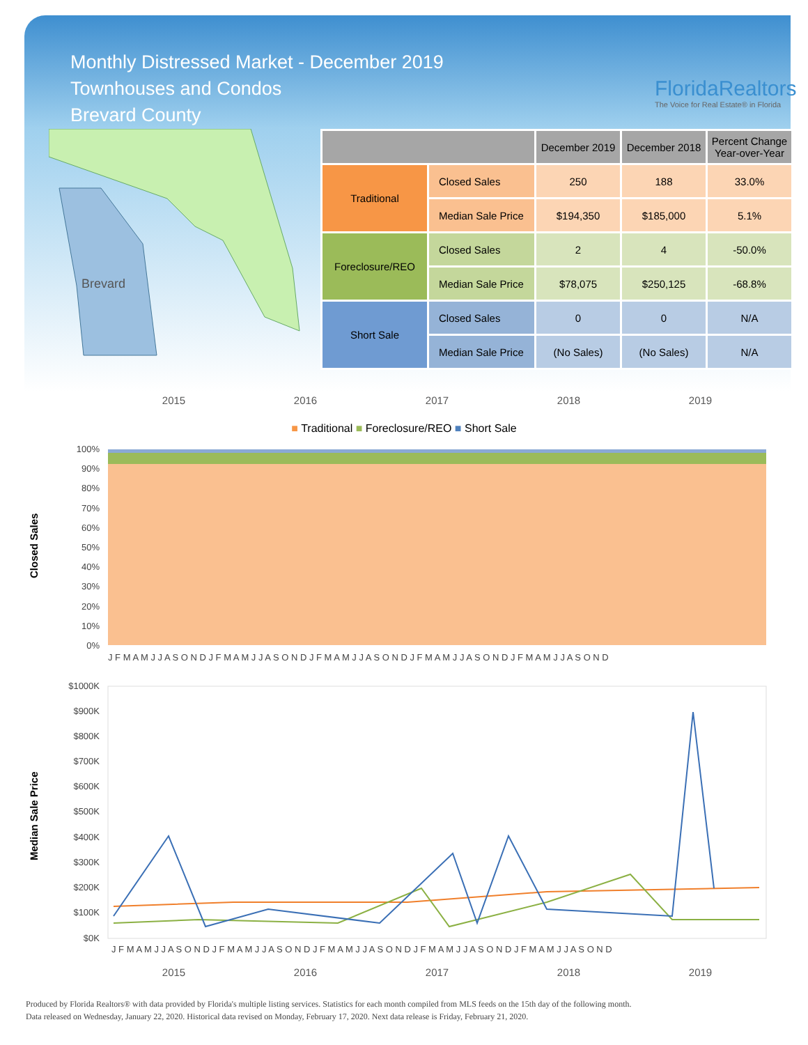Monthly Distressed Market - December 2019
Townhouses and Condos
Brevard County
FloridaRealtors
The Voice for Real Estate® in Florida
Brevard
| | | December 2019 | December 2018 | Percent Change Year-over-Year |
| --- | --- | --- | --- | --- |
| Traditional | Closed Sales | 250 | 188 | 33.0% |
| | Median Sale Price | $194,350 | $185,000 | 5.1% |
| Foreclosure/REO | Closed Sales | 2 | 4 | -50.0% |
| | Median Sale Price | $78,075 | $250,125 | -68.8% |
| Short Sale | Closed Sales | 0 | 0 | N/A |
| | Median Sale Price | (No Sales) | (No Sales) | N/A |
2015 2016 2017 2018 2019
■ Traditional ■ Foreclosure/REO ■ Short Sale
Closed Sales
100%
90%
80%
70%
60%
50%
40%
30%
20%
10%
0%
J F M A M J J A S O N D J F M A M J J A S O N D J F M A M J J A S O N D J F M A M J J A S O N D J F M A M J J A S O N D
Median Sale Price
$1000K
$900K
$800K
$700K
$600K
$500K
$400K
$300K
$200K
$100K
$0K
J F M A M J J A S O N D J F M A M J J A S O N D J F M A M J J A S O N D J F M A M J J A S O N D J F M A M J J A S O N D
2015 2016 2017 2018 2019
Produced by Florida Realtors® with data provided by Florida's multiple listing services. Statistics for each month compiled from MLS feeds on the 15th day of the following month.
Data released on Wednesday, January 22, 2020. Historical data revised on Monday, February 17, 2020. Next data release is Friday, February 21, 2020.